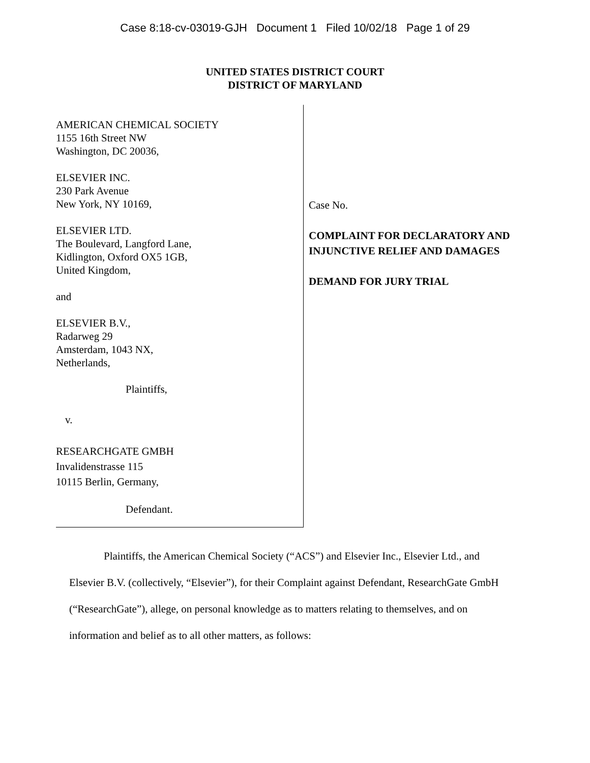Case 8:18-cv-03019-GJH Document 1 Filed 10/02/18 Page 1 of 29
UNITED STATES DISTRICT COURT
DISTRICT OF MARYLAND
AMERICAN CHEMICAL SOCIETY
1155 16th Street NW
Washington, DC 20036,
ELSEVIER INC.
230 Park Avenue
New York, NY 10169,
ELSEVIER LTD.
The Boulevard, Langford Lane,
Kidlington, Oxford OX5 1GB,
United Kingdom,
and
ELSEVIER B.V.,
Radarweg 29
Amsterdam, 1043 NX,
Netherlands,
Plaintiffs,
v.
RESEARCHGATE GMBH
Invalidenstrasse 115
10115 Berlin, Germany,
Defendant.
Case No.
COMPLAINT FOR DECLARATORY AND
INJUNCTIVE RELIEF AND DAMAGES
DEMAND FOR JURY TRIAL
Plaintiffs, the American Chemical Society (“ACS”) and Elsevier Inc., Elsevier Ltd., and Elsevier B.V. (collectively, “Elsevier”), for their Complaint against Defendant, ResearchGate GmbH (“ResearchGate”), allege, on personal knowledge as to matters relating to themselves, and on information and belief as to all other matters, as follows: